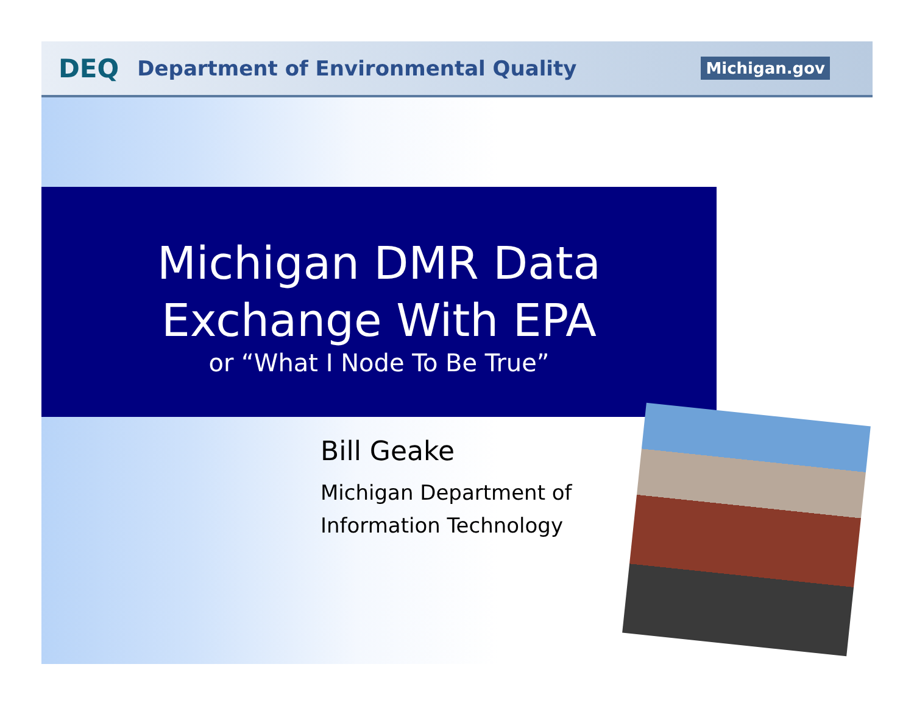DEQ Department of Environmental Quality Michigan.gov
Michigan DMR Data
Exchange With EPA
or “What I Node To Be True”
Bill Geake
Michigan Department of
Information Technology